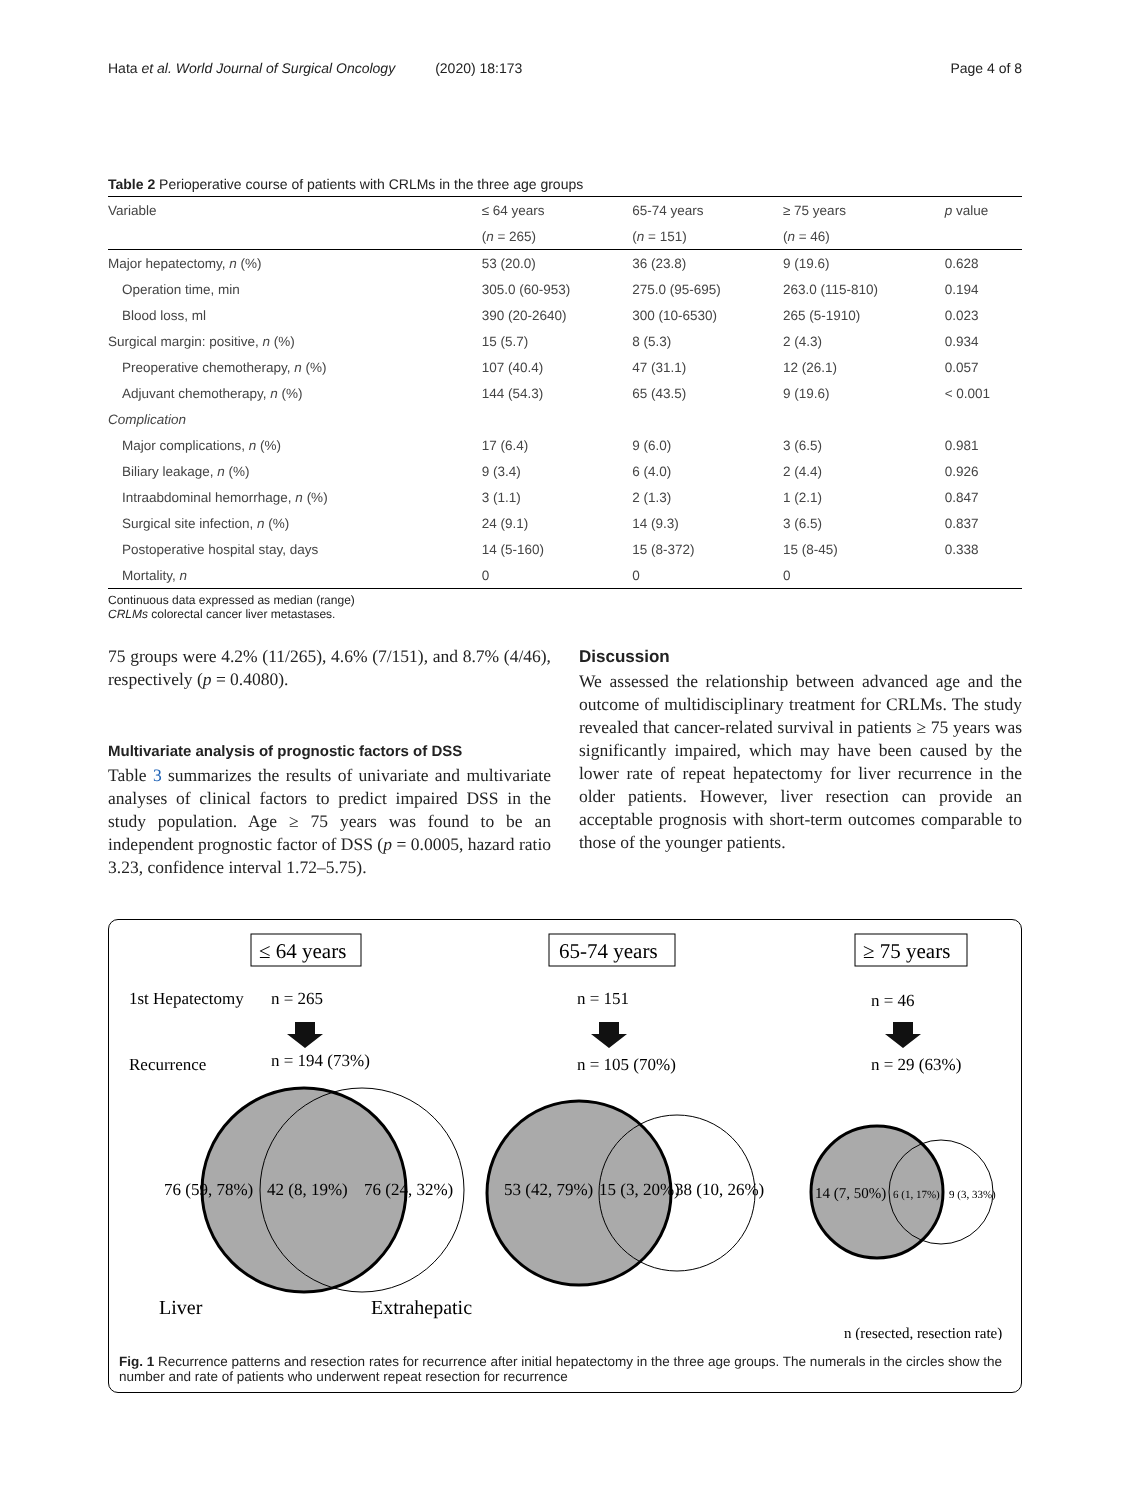Hata et al. World Journal of Surgical Oncology (2020) 18:173 Page 4 of 8
Table 2 Perioperative course of patients with CRLMs in the three age groups
| Variable | ≤ 64 years | 65-74 years | ≥ 75 years | p value |
| --- | --- | --- | --- | --- |
| | ( n = 265) | ( n = 151) | ( n = 46) | |
| Major hepatectomy, n (%) | 53 (20.0) | 36 (23.8) | 9 (19.6) | 0.628 |
| Operation time, min | 305.0 (60-953) | 275.0 (95-695) | 263.0 (115-810) | 0.194 |
| Blood loss, ml | 390 (20-2640) | 300 (10-6530) | 265 (5-1910) | 0.023 |
| Surgical margin: positive, n (%) | 15 (5.7) | 8 (5.3) | 2 (4.3) | 0.934 |
| Preoperative chemotherapy, n (%) | 107 (40.4) | 47 (31.1) | 12 (26.1) | 0.057 |
| Adjuvant chemotherapy, n (%) | 144 (54.3) | 65 (43.5) | 9 (19.6) | < 0.001 |
| Complication | | | | |
| Major complications, n (%) | 17 (6.4) | 9 (6.0) | 3 (6.5) | 0.981 |
| Biliary leakage, n (%) | 9 (3.4) | 6 (4.0) | 2 (4.4) | 0.926 |
| Intraabdominal hemorrhage, n (%) | 3 (1.1) | 2 (1.3) | 1 (2.1) | 0.847 |
| Surgical site infection, n (%) | 24 (9.1) | 14 (9.3) | 3 (6.5) | 0.837 |
| Postoperative hospital stay, days | 14 (5-160) | 15 (8-372) | 15 (8-45) | 0.338 |
| Mortality, n | 0 | 0 | 0 | |
Continuous data expressed as median (range)
CRLMs colorectal cancer liver metastases.
75 groups were 4.2% (11/265), 4.6% (7/151), and 8.7% (4/46), respectively (p = 0.4080).
Multivariate analysis of prognostic factors of DSS
Table 3 summarizes the results of univariate and multivariate analyses of clinical factors to predict impaired DSS in the study population. Age ≥ 75 years was found to be an independent prognostic factor of DSS (p = 0.0005, hazard ratio 3.23, confidence interval 1.72–5.75).
Discussion
We assessed the relationship between advanced age and the outcome of multidisciplinary treatment for CRLMs. The study revealed that cancer-related survival in patients ≥ 75 years was significantly impaired, which may have been caused by the lower rate of repeat hepatectomy for liver recurrence in the older patients. However, liver resection can provide an acceptable prognosis with short-term outcomes comparable to those of the younger patients.
≤ 64 years
65-74 years
≥ 75 years
1st Hepatectomy
n = 265
n = 151
n = 46
Recurrence
n = 194 (73%)
n = 105 (70%)
n = 29 (63%)
76 (59, 78%)
42 (8, 19%)
76 (24, 32%)
53 (42, 79%)
15 (3, 20%)
38 (10, 26%)
14 (7, 50%)
6 (1, 17%)
9 (3, 33%)
Liver
Extrahepatic
n (resected, resection rate)
Fig. 1 Recurrence patterns and resection rates for recurrence after initial hepatectomy in the three age groups. The numerals in the circles show the number and rate of patients who underwent repeat resection for recurrence